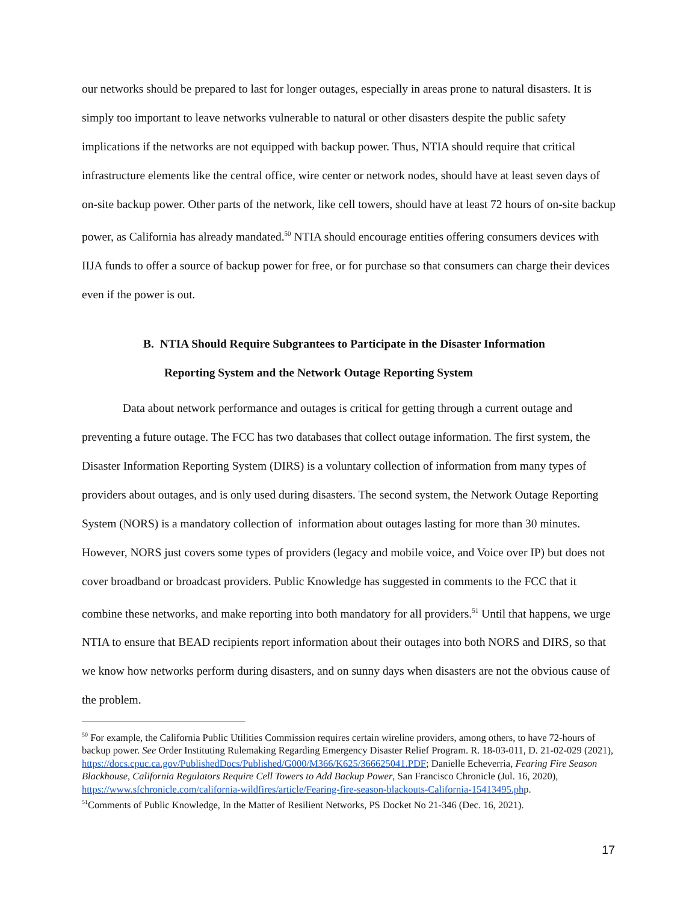our networks should be prepared to last for longer outages, especially in areas prone to natural disasters. It is simply too important to leave networks vulnerable to natural or other disasters despite the public safety implications if the networks are not equipped with backup power. Thus, NTIA should require that critical infrastructure elements like the central office, wire center or network nodes, should have at least seven days of on-site backup power. Other parts of the network, like cell towers, should have at least 72 hours of on-site backup power, as California has already mandated.<sup>50</sup> NTIA should encourage entities offering consumers devices with IIJA funds to offer a source of backup power for free, or for purchase so that consumers can charge their devices even if the power is out.
B. NTIA Should Require Subgrantees to Participate in the Disaster Information
Reporting System and the Network Outage Reporting System
Data about network performance and outages is critical for getting through a current outage and preventing a future outage. The FCC has two databases that collect outage information. The first system, the Disaster Information Reporting System (DIRS) is a voluntary collection of information from many types of providers about outages, and is only used during disasters. The second system, the Network Outage Reporting System (NORS) is a mandatory collection of information about outages lasting for more than 30 minutes. However, NORS just covers some types of providers (legacy and mobile voice, and Voice over IP) but does not cover broadband or broadcast providers. Public Knowledge has suggested in comments to the FCC that it combine these networks, and make reporting into both mandatory for all providers.<sup>51</sup> Until that happens, we urge NTIA to ensure that BEAD recipients report information about their outages into both NORS and DIRS, so that we know how networks perform during disasters, and on sunny days when disasters are not the obvious cause of the problem.
<sup>50</sup> For example, the California Public Utilities Commission requires certain wireline providers, among others, to have 72-hours of backup power. See Order Instituting Rulemaking Regarding Emergency Disaster Relief Program. R. 18-03-011, D. 21-02-029 (2021),
https://docs.cpuc.ca.gov/PublishedDocs/Published/G000/M366/K625/366625041.PDF; Danielle Echeverria, Fearing Fire Season Blackhouse, California Regulators Require Cell Towers to Add Backup Power, San Francisco Chronicle (Jul. 16, 2020),
https://www.sfchronicle.com/california-wildfires/article/Fearing-fire-season-blackouts-California-15413495.php.
<sup>51</sup> Comments of Public Knowledge, In the Matter of Resilient Networks, PS Docket No 21-346 (Dec. 16, 2021).
17